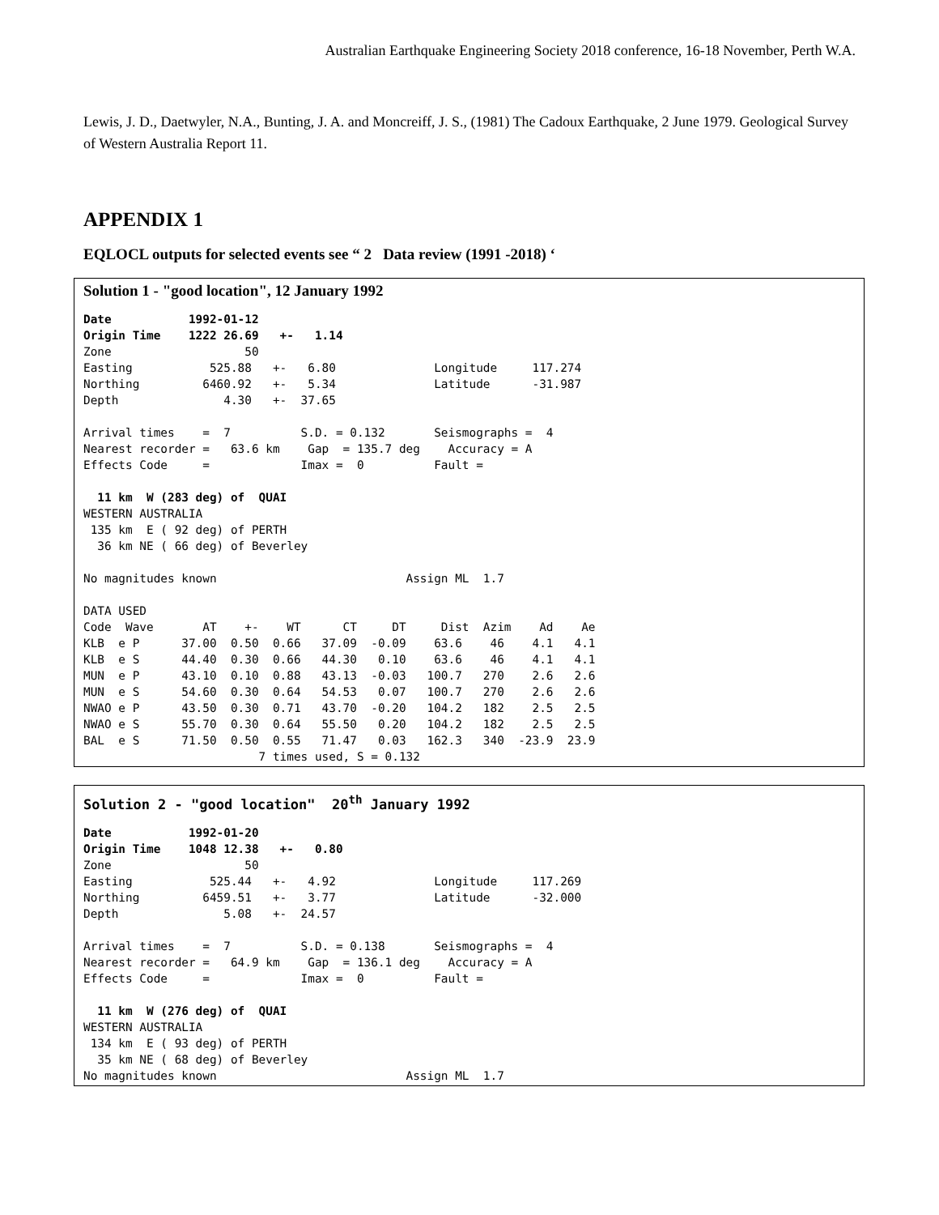Australian Earthquake Engineering Society 2018 conference, 16-18 November, Perth W.A.
Lewis, J. D., Daetwyler, N.A., Bunting, J. A. and Moncreiff, J. S., (1981) The Cadoux Earthquake, 2 June 1979. Geological Survey of Western Australia Report 11.
APPENDIX 1
EQLOCL outputs for selected events see “ 2 Data review (1991 -2018) ‘
Solution 1 - "good location", 12 January 1992
Date           1992-01-12
Origin Time    1222 26.69   +-   1.14
Zone                   50
Easting           525.88   +-   6.80              Longitude     117.274
Northing         6460.92   +-   5.34              Latitude      -31.987
Depth               4.30   +-  37.65

Arrival times    =  7          S.D. = 0.132       Seismographs =  4
Nearest recorder =   63.6 km    Gap  = 135.7 deg    Accuracy = A
Effects Code     =             Imax =  0          Fault =

  11 km  W (283 deg) of  QUAI
WESTERN AUSTRALIA
 135 km  E ( 92 deg) of PERTH
  36 km NE ( 66 deg) of Beverley

No magnitudes known                           Assign ML  1.7

DATA USED
Code  Wave       AT    +-    WT      CT     DT     Dist  Azim    Ad    Ae
KLB  e P      37.00  0.50  0.66   37.09  -0.09    63.6    46    4.1   4.1
KLB  e S      44.40  0.30  0.66   44.30   0.10    63.6    46    4.1   4.1
MUN  e P      43.10  0.10  0.88   43.13  -0.03   100.7   270    2.6   2.6
MUN  e S      54.60  0.30  0.64   54.53   0.07   100.7   270    2.6   2.6
NWAO e P      43.50  0.30  0.71   43.70  -0.20   104.2   182    2.5   2.5
NWAO e S      55.70  0.30  0.64   55.50   0.20   104.2   182    2.5   2.5
BAL  e S      71.50  0.50  0.55   71.47   0.03   162.3   340  -23.9  23.9
                         7 times used, S = 0.132
Solution 2 - "good location"  20th January 1992
Date           1992-01-20
Origin Time    1048 12.38   +-   0.80
Zone                   50
Easting           525.44   +-   4.92              Longitude     117.269
Northing         6459.51   +-   3.77              Latitude      -32.000
Depth               5.08   +-  24.57

Arrival times    =  7          S.D. = 0.138       Seismographs =  4
Nearest recorder =   64.9 km    Gap  = 136.1 deg    Accuracy = A
Effects Code     =             Imax =  0          Fault =

  11 km  W (276 deg) of  QUAI
WESTERN AUSTRALIA
 134 km  E ( 93 deg) of PERTH
  35 km NE ( 68 deg) of Beverley
No magnitudes known                           Assign ML  1.7